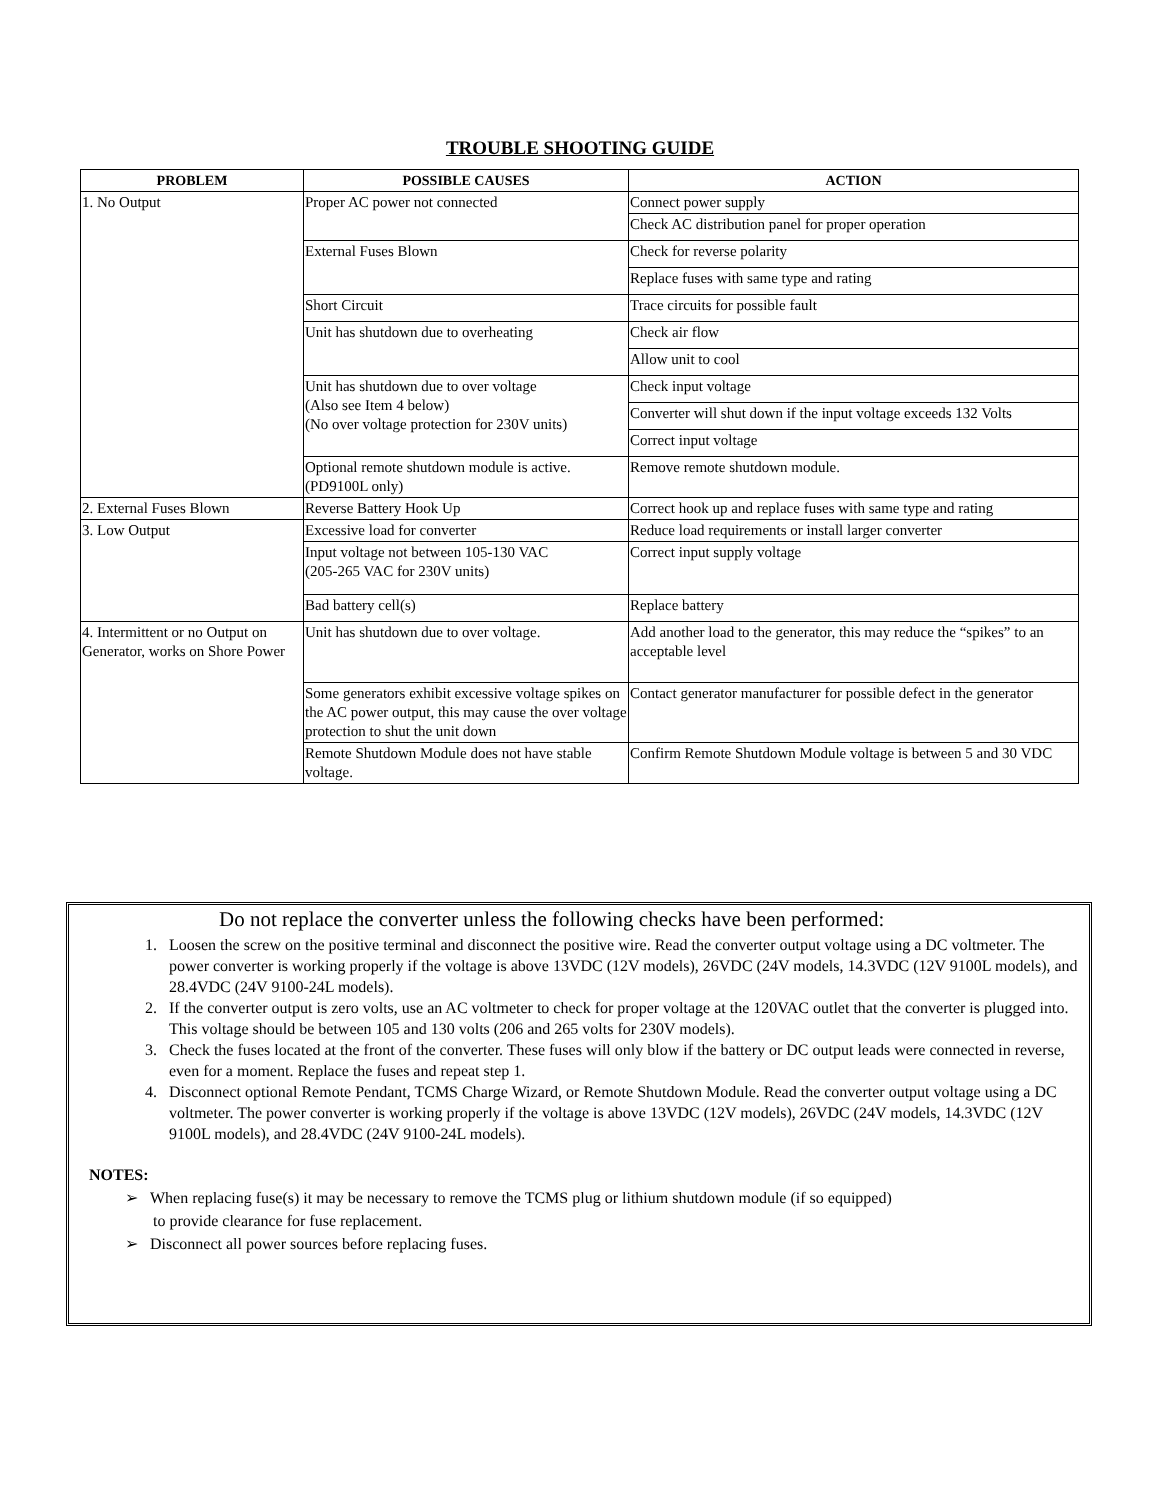TROUBLE SHOOTING GUIDE
| PROBLEM | POSSIBLE CAUSES | ACTION |
| --- | --- | --- |
| 1. No Output | Proper AC power not connected | Connect power supply |
| | | Check AC distribution panel for proper operation |
| | External Fuses Blown | Check for reverse polarity |
| | | Replace fuses with same type and rating |
| | Short Circuit | Trace circuits for possible fault |
| | Unit has shutdown due to overheating | Check air flow |
| | | Allow unit to cool |
| | Unit has shutdown due to over voltage (Also see Item 4 below) (No over voltage protection for 230V units) | Check input voltage |
| | | Converter will shut down if the input voltage exceeds 132 Volts |
| | | Correct input voltage |
| | Optional remote shutdown module is active. (PD9100L only) | Remove remote shutdown module. |
| 2. External Fuses Blown | Reverse Battery Hook Up | Correct hook up and replace fuses with same type and rating |
| 3. Low Output | Excessive load for converter | Reduce load requirements or install larger converter |
| | Input voltage not between 105-130 VAC (205-265 VAC for 230V units) | Correct input supply voltage |
| | Bad battery cell(s) | Replace battery |
| 4. Intermittent or no Output on Generator, works on Shore Power | Unit has shutdown due to over voltage. | Add another load to the generator, this may reduce the “spikes” to an acceptable level |
| | Some generators exhibit excessive voltage spikes on the AC power output, this may cause the over voltage protection to shut the unit down | Contact generator manufacturer for possible defect in the generator |
| | Remote Shutdown Module does not have stable voltage. | Confirm Remote Shutdown Module voltage is between 5 and 30 VDC |
Do not replace the converter unless the following checks have been performed:
1. Loosen the screw on the positive terminal and disconnect the positive wire. Read the converter output voltage using a DC voltmeter. The power converter is working properly if the voltage is above 13VDC (12V models), 26VDC (24V models, 14.3VDC (12V 9100L models), and 28.4VDC (24V 9100-24L models).
2. If the converter output is zero volts, use an AC voltmeter to check for proper voltage at the 120VAC outlet that the converter is plugged into. This voltage should be between 105 and 130 volts (206 and 265 volts for 230V models).
3. Check the fuses located at the front of the converter. These fuses will only blow if the battery or DC output leads were connected in reverse, even for a moment. Replace the fuses and repeat step 1.
4. Disconnect optional Remote Pendant, TCMS Charge Wizard, or Remote Shutdown Module. Read the converter output voltage using a DC voltmeter. The power converter is working properly if the voltage is above 13VDC (12V models), 26VDC (24V models, 14.3VDC (12V 9100L models), and 28.4VDC (24V 9100-24L models).
NOTES:
➢ When replacing fuse(s) it may be necessary to remove the TCMS plug or lithium shutdown module (if so equipped)
to provide clearance for fuse replacement.
➢ Disconnect all power sources before replacing fuses.